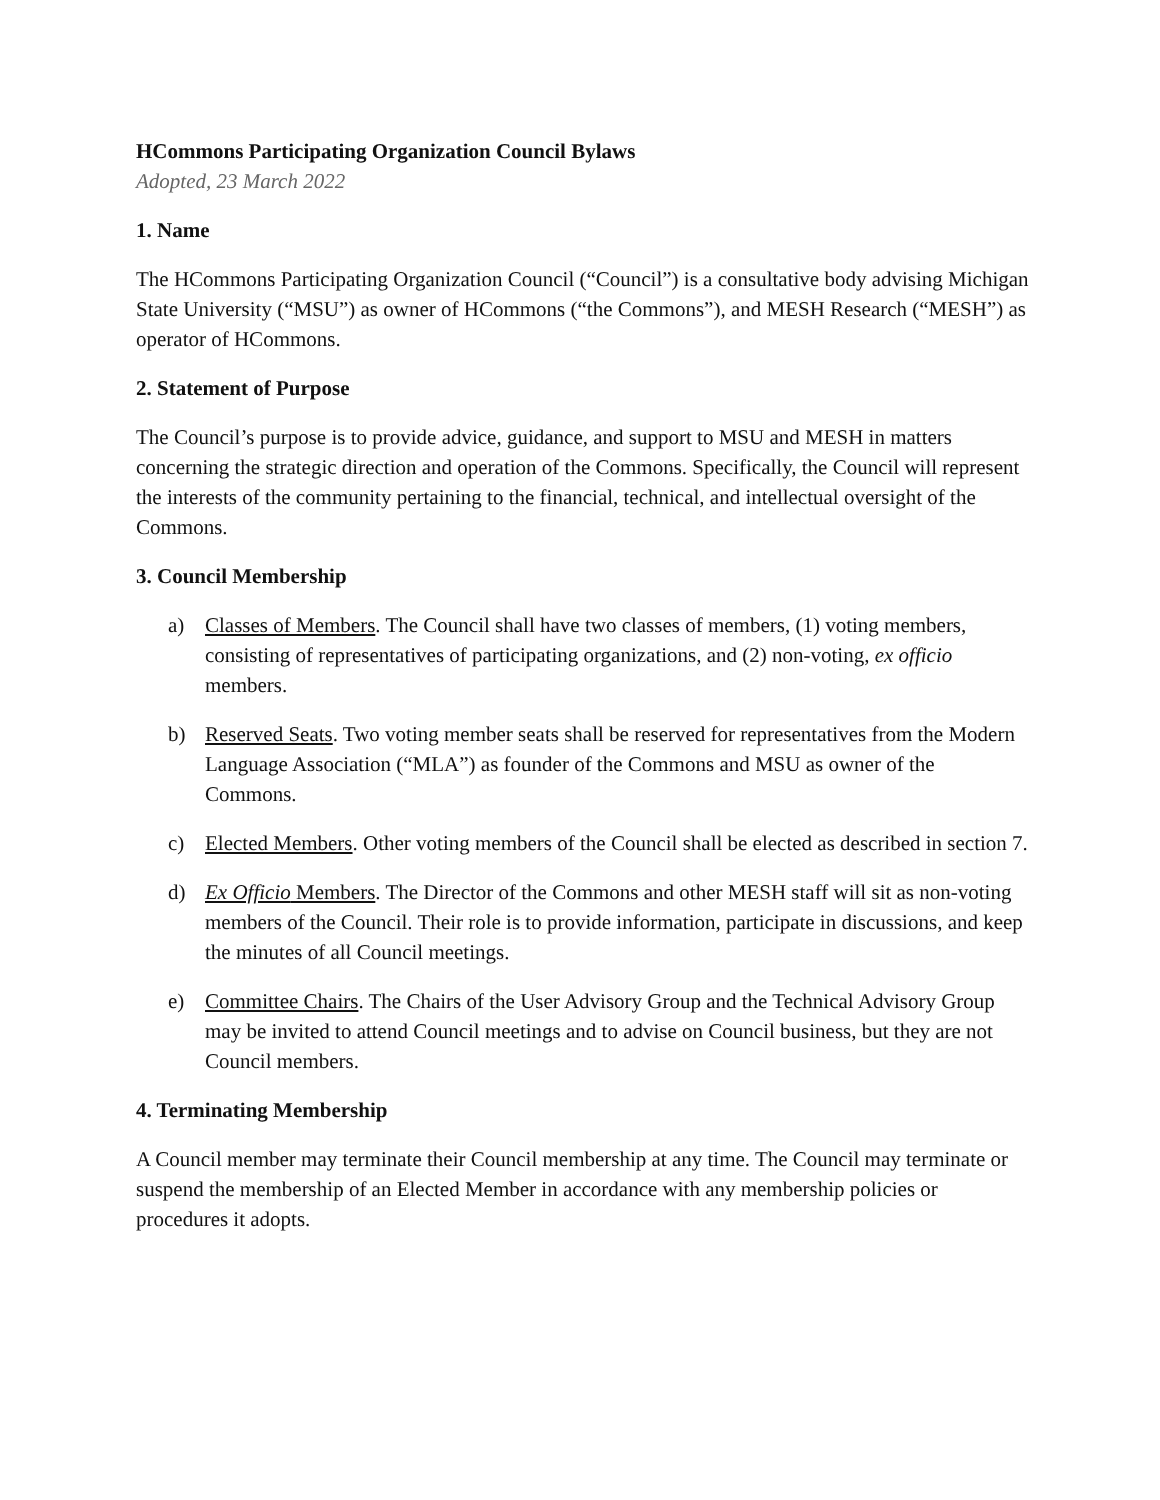HCommons Participating Organization Council Bylaws
Adopted, 23 March 2022
1. Name
The HCommons Participating Organization Council (“Council”) is a consultative body advising Michigan State University (“MSU”) as owner of HCommons (“the Commons”), and MESH Research (“MESH”) as operator of HCommons.
2. Statement of Purpose
The Council’s purpose is to provide advice, guidance, and support to MSU and MESH in matters concerning the strategic direction and operation of the Commons. Specifically, the Council will represent the interests of the community pertaining to the financial, technical, and intellectual oversight of the Commons.
3. Council Membership
a) Classes of Members. The Council shall have two classes of members, (1) voting members, consisting of representatives of participating organizations, and (2) non-voting, ex officio members.
b) Reserved Seats. Two voting member seats shall be reserved for representatives from the Modern Language Association (“MLA”) as founder of the Commons and MSU as owner of the Commons.
c) Elected Members. Other voting members of the Council shall be elected as described in section 7.
d) Ex Officio Members. The Director of the Commons and other MESH staff will sit as non-voting members of the Council. Their role is to provide information, participate in discussions, and keep the minutes of all Council meetings.
e) Committee Chairs. The Chairs of the User Advisory Group and the Technical Advisory Group may be invited to attend Council meetings and to advise on Council business, but they are not Council members.
4. Terminating Membership
A Council member may terminate their Council membership at any time. The Council may terminate or suspend the membership of an Elected Member in accordance with any membership policies or procedures it adopts.